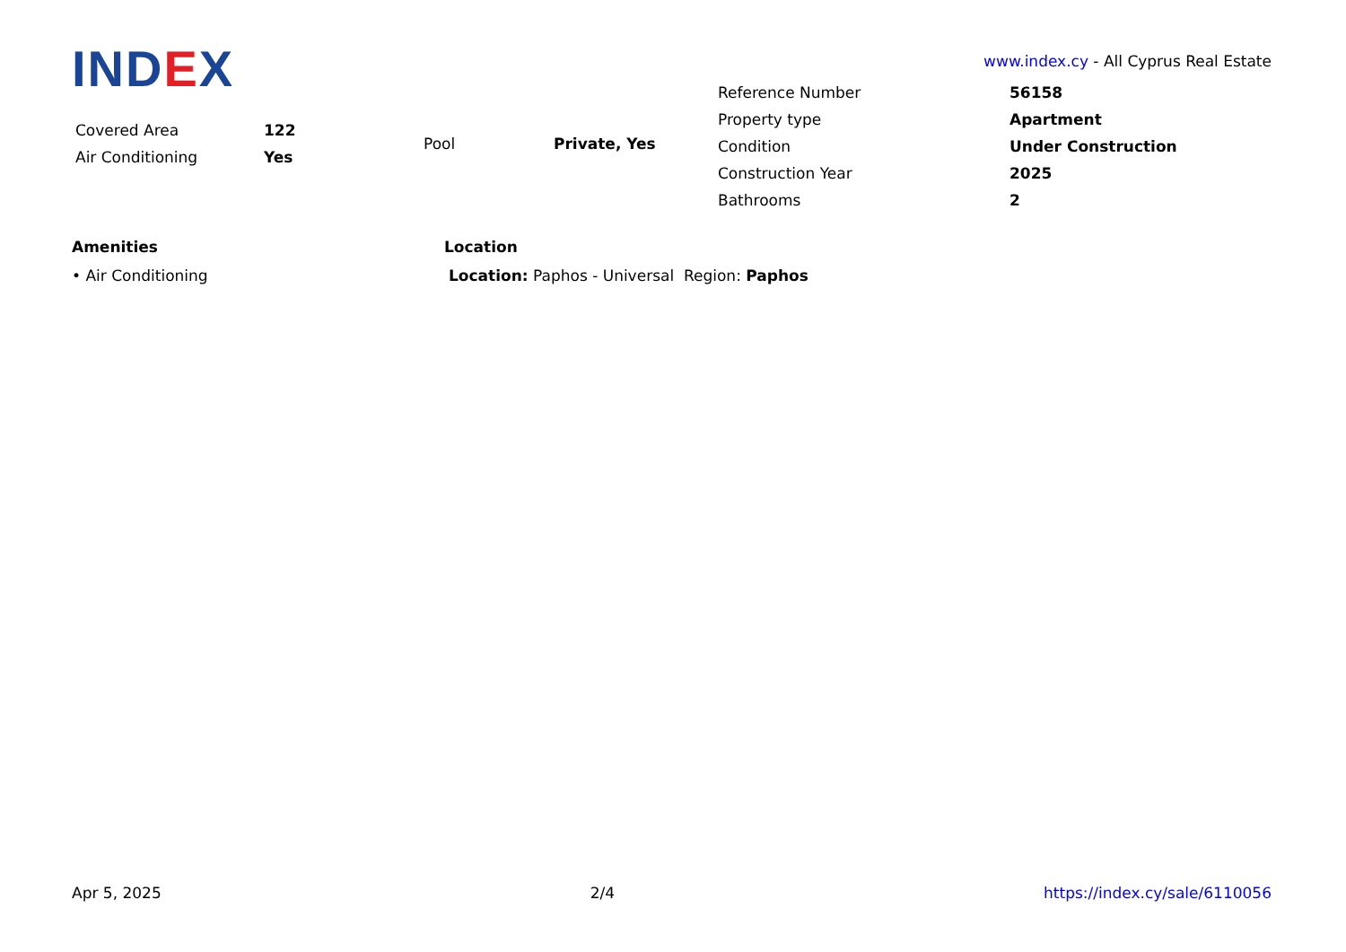IND EX
www.index.cy - All Cyprus Real Estate
| Reference Number | 56158 |
| Property type | Apartment |
| Condition | Under Construction |
| Construction Year | 2025 |
| Bathrooms | 2 |
| Covered Area | 122 |
| Air Conditioning | Yes |
| Pool | Private, Yes |
Amenities
• Air Conditioning
Location
Location: Paphos - Universal Region: Paphos
Apr 5, 2025 2/4 https://index.cy/sale/6110056